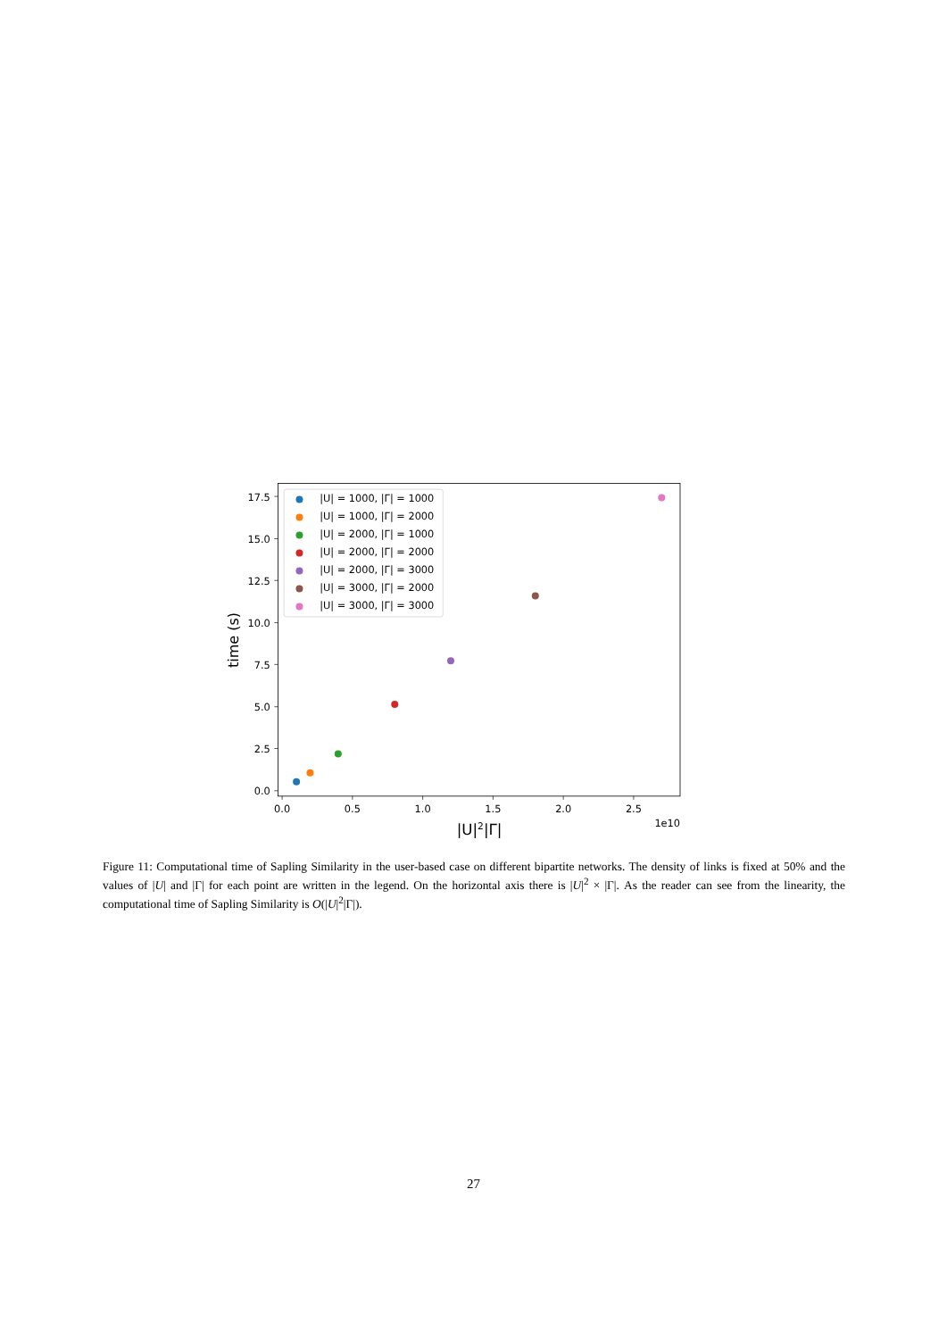0.0
2.5
5.0
7.5
10.0
12.5
15.0
17.5
0.0
0.5
1.0
1.5
2.0
2.5
1e10
|U|2|Γ|
time (s)
|U| = 1000, |Γ| = 1000
|U| = 1000, |Γ| = 2000
|U| = 2000, |Γ| = 1000
|U| = 2000, |Γ| = 2000
|U| = 2000, |Γ| = 3000
|U| = 3000, |Γ| = 2000
|U| = 3000, |Γ| = 3000
Figure 11: Computational time of Sapling Similarity in the user-based case on different bipartite networks. The density of links is fixed at 50% and the values of |U| and |Γ| for each point are written in the legend. On the horizontal axis there is |U|<sup>2</sup> × |Γ|. As the reader can see from the linearity, the computational time of Sapling Similarity is O(|U|<sup>2</sup>|Γ|).
27